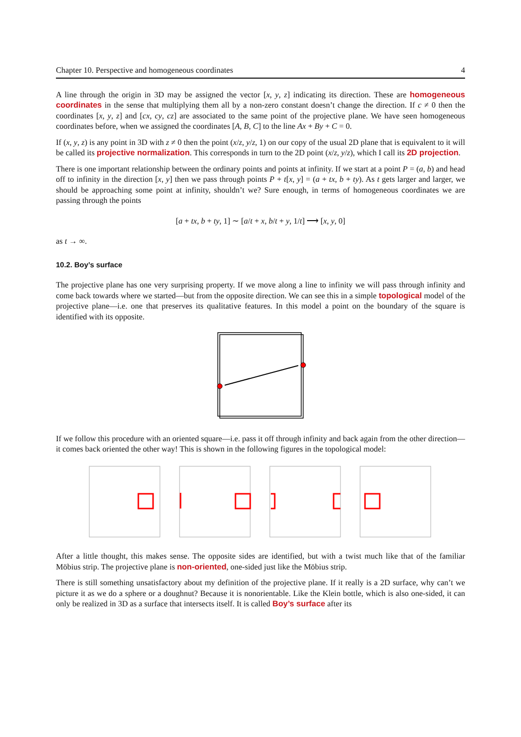Chapter 10. Perspective and homogeneous coordinates 4
A line through the origin in 3D may be assigned the vector [x, y, z] indicating its direction. These are homogeneous coordinates in the sense that multiplying them all by a non-zero constant doesn’t change the direction. If c ≠ 0 then the coordinates [x, y, z] and [cx, cy, cz] are associated to the same point of the projective plane. We have seen homogeneous coordinates before, when we assigned the coordinates [A, B, C] to the line Ax + By + C = 0.
If (x, y, z) is any point in 3D with z ≠ 0 then the point (x/z, y/z, 1) on our copy of the usual 2D plane that is equivalent to it will be called its projective normalization. This corresponds in turn to the 2D point (x/z, y/z), which I call its 2D projection.
There is one important relationship between the ordinary points and points at infinity. If we start at a point P = (a, b) and head off to infinity in the direction [x, y] then we pass through points P + t[x, y] = (a + tx, b + ty). As t gets larger and larger, we should be approaching some point at infinity, shouldn’t we? Sure enough, in terms of homogeneous coordinates we are passing through the points
[a + tx, b + ty, 1] ∼ [a/t + x, b/t + y, 1/t] ⟶ [x, y, 0]
as t → ∞.
10.2. Boy’s surface
The projective plane has one very surprising property. If we move along a line to infinity we will pass through infinity and come back towards where we started—but from the opposite direction. We can see this in a simple topological model of the projective plane—i.e. one that preserves its qualitative features. In this model a point on the boundary of the square is identified with its opposite.
If we follow this procedure with an oriented square—i.e. pass it off through infinity and back again from the other direction—it comes back oriented the other way! This is shown in the following figures in the topological model:
After a little thought, this makes sense. The opposite sides are identified, but with a twist much like that of the familiar Möbius strip. The projective plane is non-oriented, one-sided just like the Möbius strip.
There is still something unsatisfactory about my definition of the projective plane. If it really is a 2D surface, why can’t we picture it as we do a sphere or a doughnut? Because it is nonorientable. Like the Klein bottle, which is also one-sided, it can only be realized in 3D as a surface that intersects itself. It is called Boy’s surface after its